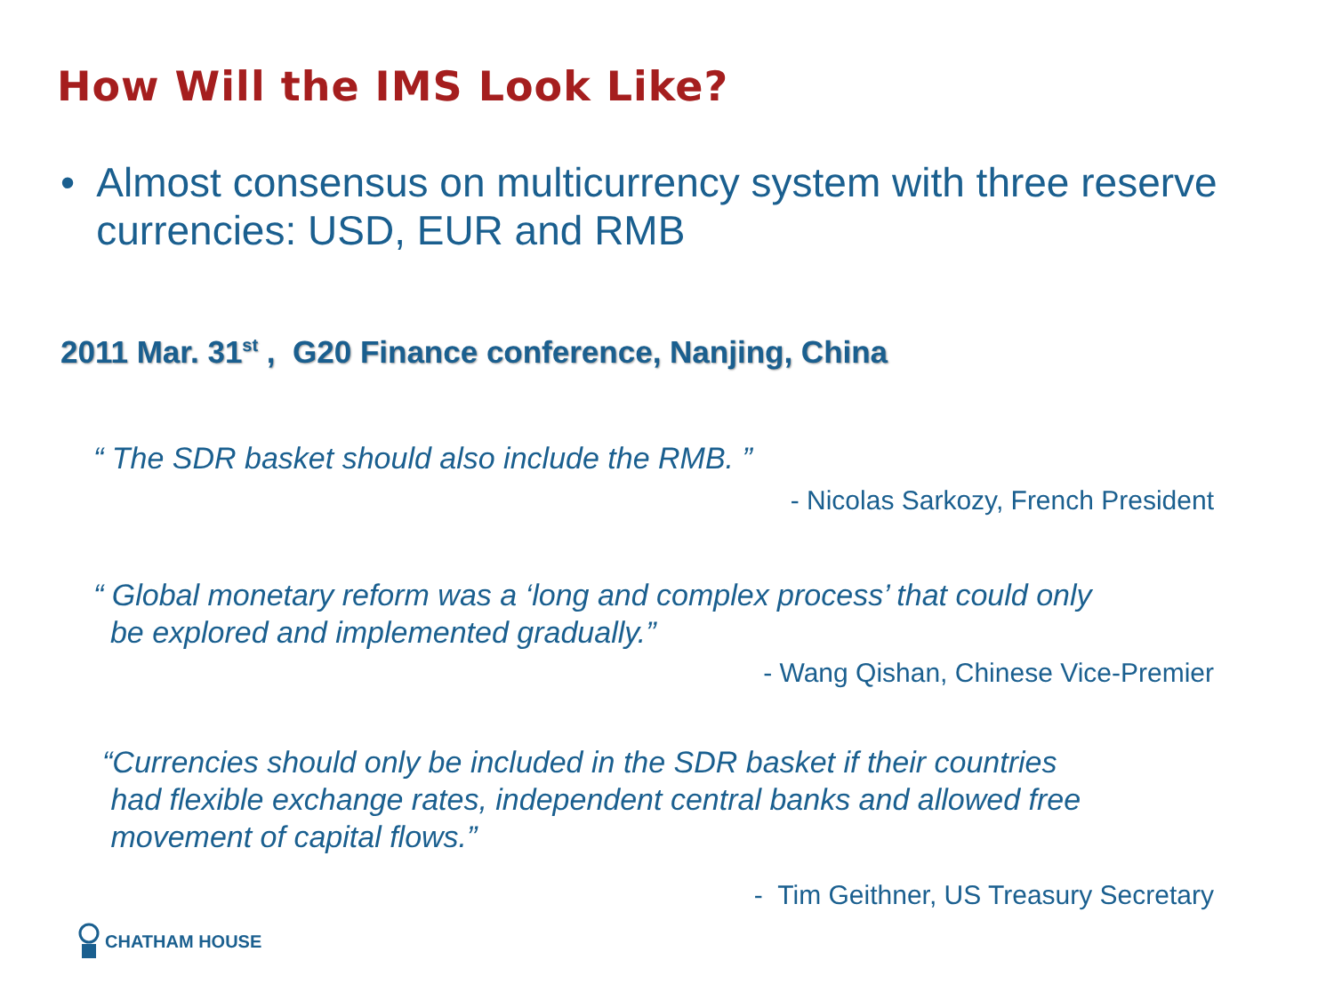How Will the IMS Look Like?
• Almost consensus on multicurrency system with three reserve currencies: USD, EUR and RMB
2011 Mar. 31<sup>st</sup> , G20 Finance conference, Nanjing, China
“ The SDR basket should also include the RMB. ”
- Nicolas Sarkozy, French President
“ Global monetary reform was a ‘long and complex process’ that could only
be explored and implemented gradually.”
- Wang Qishan, Chinese Vice-Premier
“Currencies should only be included in the SDR basket if their countries
had flexible exchange rates, independent central banks and allowed free
movement of capital flows.”
- Tim Geithner, US Treasury Secretary
CHATHAM HOUSE